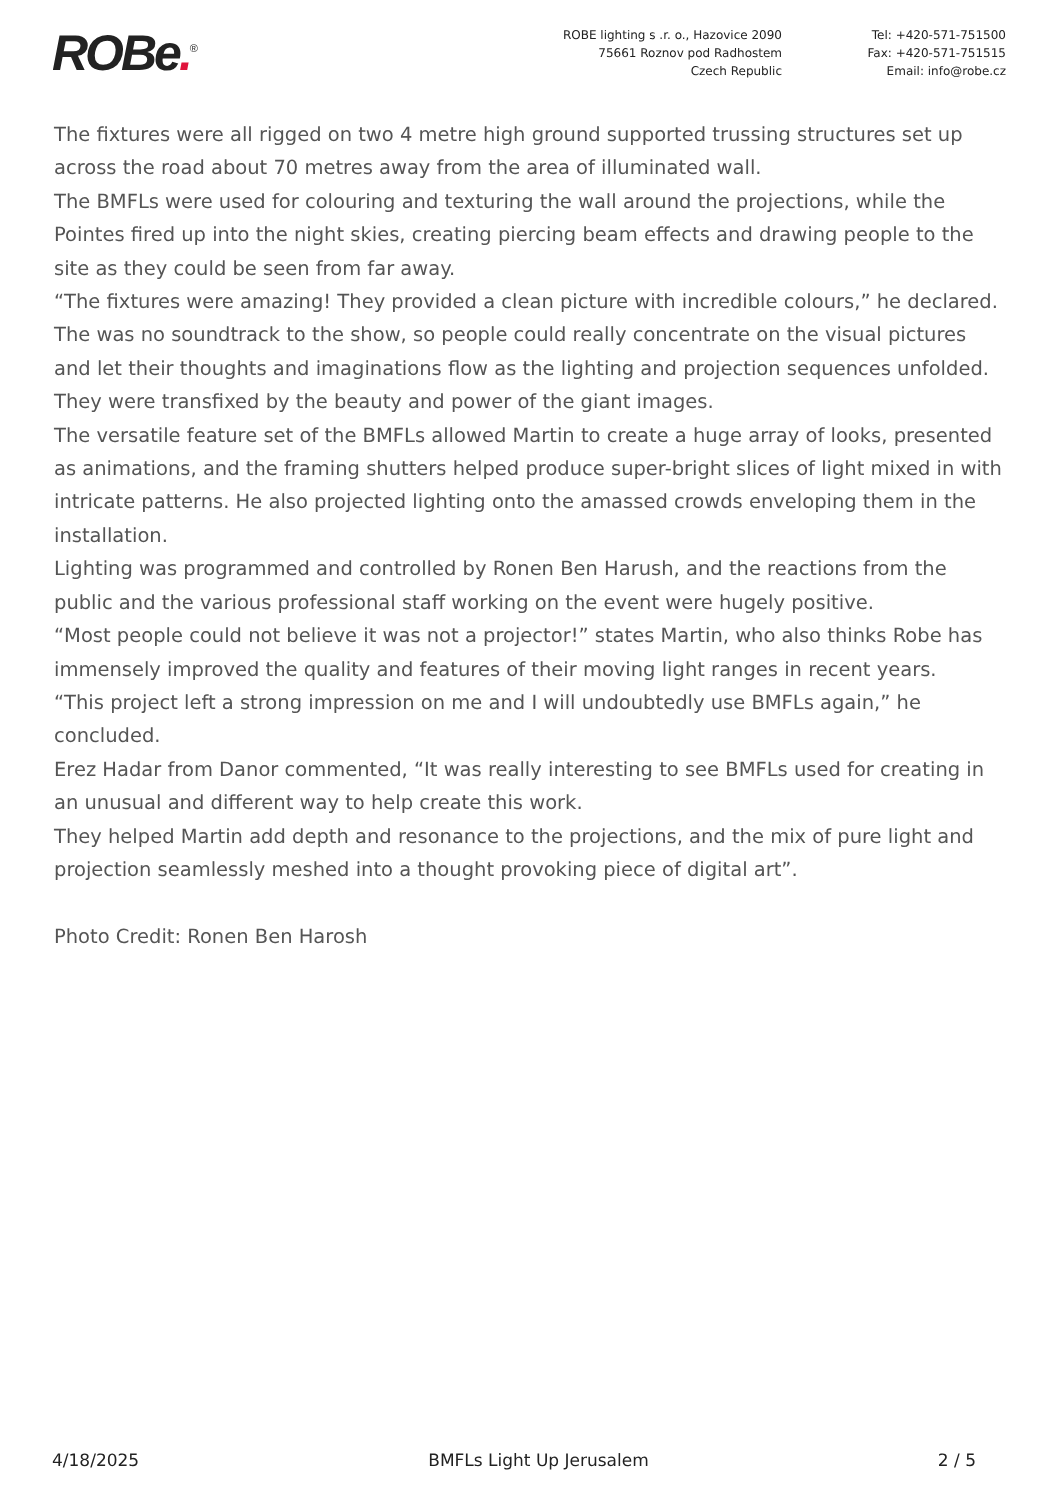ROBe.<sup>®</sup>
ROBE lighting s .r. o., Hazovice 2090
75661 Roznov pod Radhostem
Czech Republic
Tel: +420-571-751500
Fax: +420-571-751515
Email: info@robe.cz
The fixtures were all rigged on two 4 metre high ground supported trussing structures set up across the road about 70 metres away from the area of illuminated wall.
The BMFLs were used for colouring and texturing the wall around the projections, while the Pointes fired up into the night skies, creating piercing beam effects and drawing people to the site as they could be seen from far away.
“The fixtures were amazing! They provided a clean picture with incredible colours,” he declared.
The was no soundtrack to the show, so people could really concentrate on the visual pictures and let their thoughts and imaginations flow as the lighting and projection sequences unfolded. They were transfixed by the beauty and power of the giant images.
The versatile feature set of the BMFLs allowed Martin to create a huge array of looks, presented as animations, and the framing shutters helped produce super-bright slices of light mixed in with intricate patterns. He also projected lighting onto the amassed crowds enveloping them in the installation.
Lighting was programmed and controlled by Ronen Ben Harush, and the reactions from the public and the various professional staff working on the event were hugely positive.
“Most people could not believe it was not a projector!” states Martin, who also thinks Robe has immensely improved the quality and features of their moving light ranges in recent years.
“This project left a strong impression on me and I will undoubtedly use BMFLs again,” he concluded.
Erez Hadar from Danor commented, “It was really interesting to see BMFLs used for creating in an unusual and different way to help create this work.
They helped Martin add depth and resonance to the projections, and the mix of pure light and projection seamlessly meshed into a thought provoking piece of digital art”.
Photo Credit: Ronen Ben Harosh
4/18/2025 BMFLs Light Up Jerusalem 2 / 5